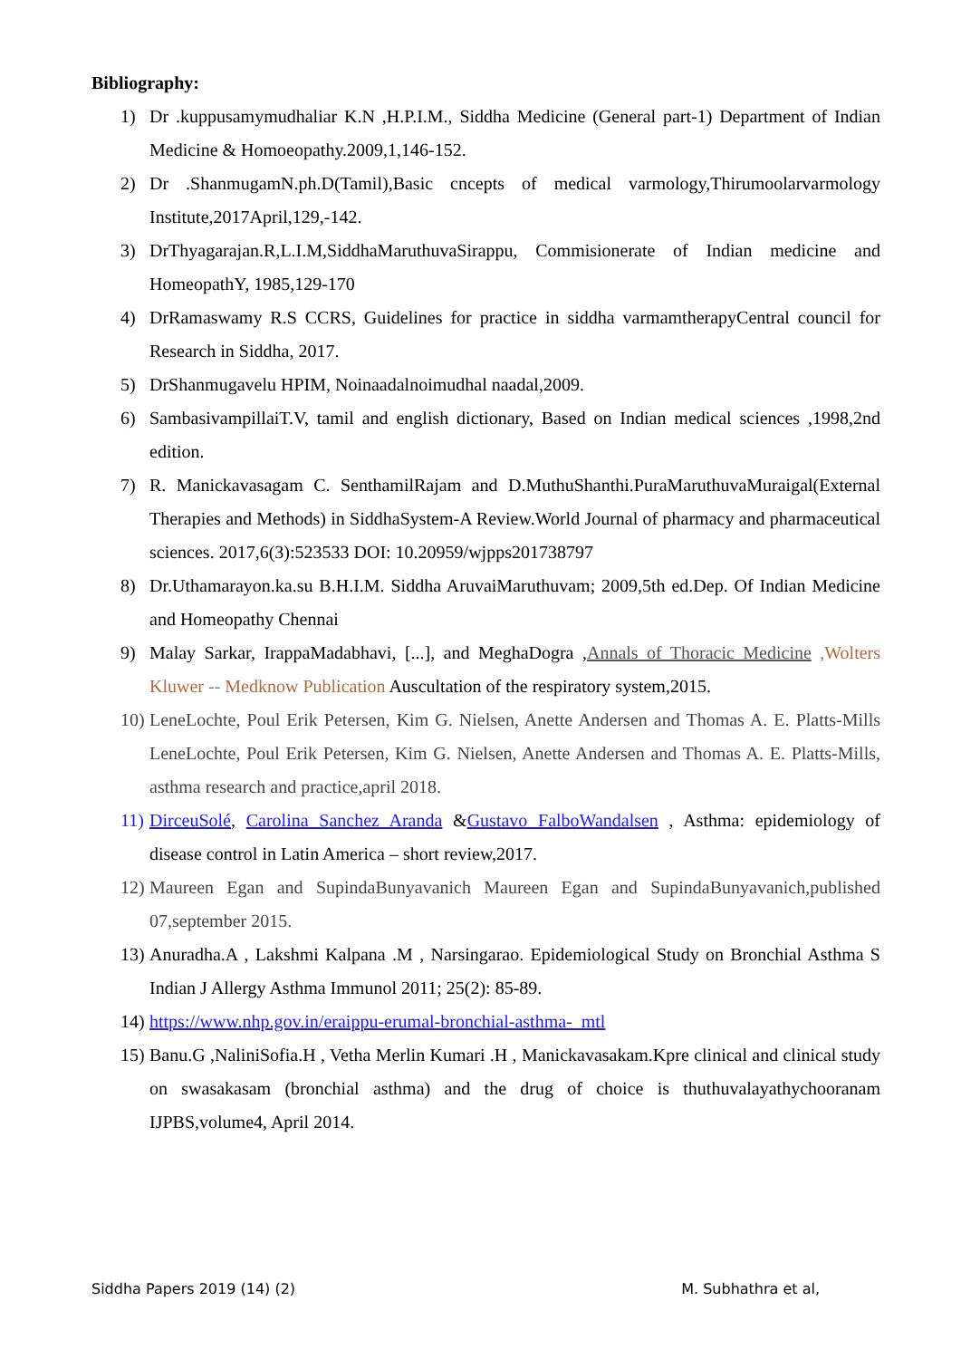Bibliography:
1) Dr .kuppusamymudhaliar K.N ,H.P.I.M., Siddha Medicine (General part-1) Department of Indian Medicine & Homoeopathy.2009,1,146-152.
2) Dr .ShanmugamN.ph.D(Tamil),Basic cncepts of medical varmology,Thirumoolarvarmology Institute,2017April,129,-142.
3) DrThyagarajan.R,L.I.M,SiddhaMaruthuvaSirappu, Commisionerate of Indian medicine and HomeopathY, 1985,129-170
4) DrRamaswamy R.S CCRS, Guidelines for practice in siddha varmamtherapyCentral council for Research in Siddha, 2017.
5) DrShanmugavelu HPIM, Noinaadalnoimudhal naadal,2009.
6) SambasivampillaiT.V, tamil and english dictionary, Based on Indian medical sciences ,1998,2nd edition.
7) R. Manickavasagam C. SenthamilRajam and D.MuthuShanthi.PuraMaruthuvaMuraigal(External Therapies and Methods) in SiddhaSystem-A Review.World Journal of pharmacy and pharmaceutical sciences. 2017,6(3):523533 DOI: 10.20959/wjpps201738797
8) Dr.Uthamarayon.ka.su B.H.I.M. Siddha AruvaiMaruthuvam; 2009,5th ed.Dep. Of Indian Medicine and Homeopathy Chennai
9) Malay Sarkar, IrappaMadabhavi, [...], and MeghaDogra ,Annals of Thoracic Medicine ,Wolters Kluwer -- Medknow Publication Auscultation of the respiratory system,2015.
10) LeneLochte, Poul Erik Petersen, Kim G. Nielsen, Anette Andersen and Thomas A. E. Platts-Mills LeneLochte, Poul Erik Petersen, Kim G. Nielsen, Anette Andersen and Thomas A. E. Platts-Mills, asthma research and practice,april 2018.
11) DirceuSolé, Carolina Sanchez Aranda &Gustavo FalboWandalsen , Asthma: epidemiology of disease control in Latin America – short review,2017.
12) Maureen Egan and SupindaBunyavanich Maureen Egan and SupindaBunyavanich,published 07,september 2015.
13) Anuradha.A , Lakshmi Kalpana .M , Narsingarao. Epidemiological Study on Bronchial Asthma S Indian J Allergy Asthma Immunol 2011; 25(2): 85-89.
14) https://www.nhp.gov.in/eraippu-erumal-bronchial-asthma-_mtl
15) Banu.G ,NaliniSofia.H , Vetha Merlin Kumari .H , Manickavasakam.Kpre clinical and clinical study on swasakasam (bronchial asthma) and the drug of choice is thuthuvalayathychooranam IJPBS,volume4, April 2014.
Siddha Papers 2019 (14) (2) M. Subhathra et al,